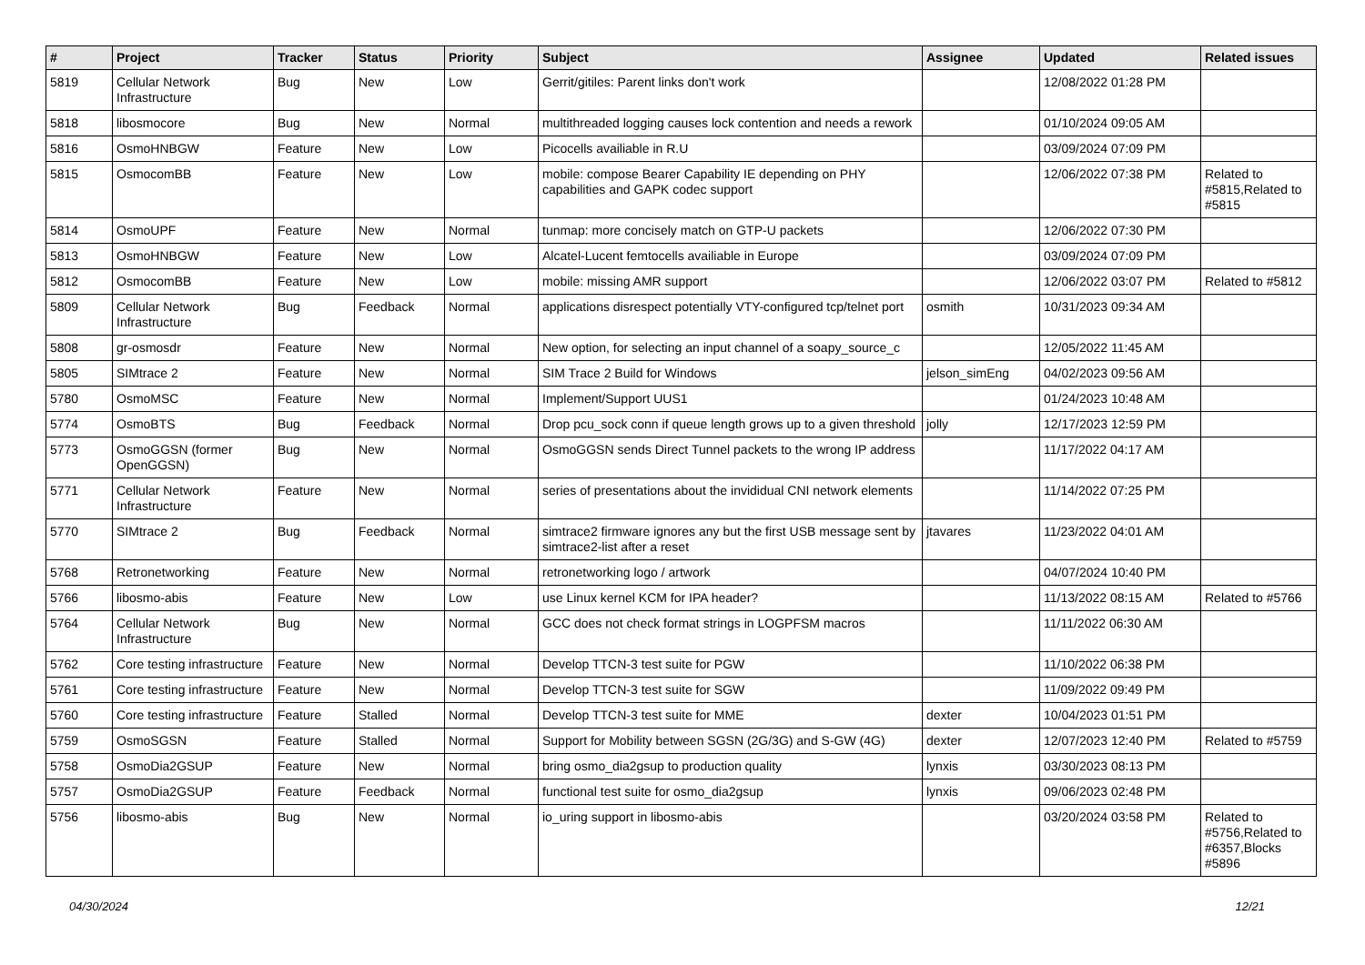| # | Project | Tracker | Status | Priority | Subject | Assignee | Updated | Related issues |
| --- | --- | --- | --- | --- | --- | --- | --- | --- |
| 5819 | Cellular Network Infrastructure | Bug | New | Low | Gerrit/gitiles: Parent links don't work | | 12/08/2022 01:28 PM | |
| 5818 | libosmocore | Bug | New | Normal | multithreaded logging causes lock contention and needs a rework | | 01/10/2024 09:05 AM | |
| 5816 | OsmoHNBGW | Feature | New | Low | Picocells availiable in R.U | | 03/09/2024 07:09 PM | |
| 5815 | OsmocomBB | Feature | New | Low | mobile: compose Bearer Capability IE depending on PHY capabilities and GAPK codec support | | 12/06/2022 07:38 PM | Related to #5815,Related to #5815 |
| 5814 | OsmoUPF | Feature | New | Normal | tunmap: more concisely match on GTP-U packets | | 12/06/2022 07:30 PM | |
| 5813 | OsmoHNBGW | Feature | New | Low | Alcatel-Lucent femtocells availiable in Europe | | 03/09/2024 07:09 PM | |
| 5812 | OsmocomBB | Feature | New | Low | mobile: missing AMR support | | 12/06/2022 03:07 PM | Related to #5812 |
| 5809 | Cellular Network Infrastructure | Bug | Feedback | Normal | applications disrespect potentially VTY-configured tcp/telnet port | osmith | 10/31/2023 09:34 AM | |
| 5808 | gr-osmosdr | Feature | New | Normal | New option, for selecting an input channel of a soapy_source_c | | 12/05/2022 11:45 AM | |
| 5805 | SIMtrace 2 | Feature | New | Normal | SIM Trace 2 Build for Windows | jelson_simEng | 04/02/2023 09:56 AM | |
| 5780 | OsmoMSC | Feature | New | Normal | Implement/Support UUS1 | | 01/24/2023 10:48 AM | |
| 5774 | OsmoBTS | Bug | Feedback | Normal | Drop pcu_sock conn if queue length grows up to a given threshold | jolly | 12/17/2023 12:59 PM | |
| 5773 | OsmoGGSN (former OpenGGSN) | Bug | New | Normal | OsmoGGSN sends Direct Tunnel packets to the wrong IP address | | 11/17/2022 04:17 AM | |
| 5771 | Cellular Network Infrastructure | Feature | New | Normal | series of presentations about the invididual CNI network elements | | 11/14/2022 07:25 PM | |
| 5770 | SIMtrace 2 | Bug | Feedback | Normal | simtrace2 firmware ignores any but the first USB message sent by simtrace2-list after a reset | jtavares | 11/23/2022 04:01 AM | |
| 5768 | Retronetworking | Feature | New | Normal | retronetworking logo / artwork | | 04/07/2024 10:40 PM | |
| 5766 | libosmo-abis | Feature | New | Low | use Linux kernel KCM for IPA header? | | 11/13/2022 08:15 AM | Related to #5766 |
| 5764 | Cellular Network Infrastructure | Bug | New | Normal | GCC does not check format strings in LOGPFSM macros | | 11/11/2022 06:30 AM | |
| 5762 | Core testing infrastructure | Feature | New | Normal | Develop TTCN-3 test suite for PGW | | 11/10/2022 06:38 PM | |
| 5761 | Core testing infrastructure | Feature | New | Normal | Develop TTCN-3 test suite for SGW | | 11/09/2022 09:49 PM | |
| 5760 | Core testing infrastructure | Feature | Stalled | Normal | Develop TTCN-3 test suite for MME | dexter | 10/04/2023 01:51 PM | |
| 5759 | OsmoSGSN | Feature | Stalled | Normal | Support for Mobility between SGSN (2G/3G) and S-GW (4G) | dexter | 12/07/2023 12:40 PM | Related to #5759 |
| 5758 | OsmoDia2GSUP | Feature | New | Normal | bring osmo_dia2gsup to production quality | lynxis | 03/30/2023 08:13 PM | |
| 5757 | OsmoDia2GSUP | Feature | Feedback | Normal | functional test suite for osmo_dia2gsup | lynxis | 09/06/2023 02:48 PM | |
| 5756 | libosmo-abis | Bug | New | Normal | io_uring support in libosmo-abis | | 03/20/2024 03:58 PM | Related to #5756,Related to #6357,Blocks #5896 |
04/30/2024 12/21